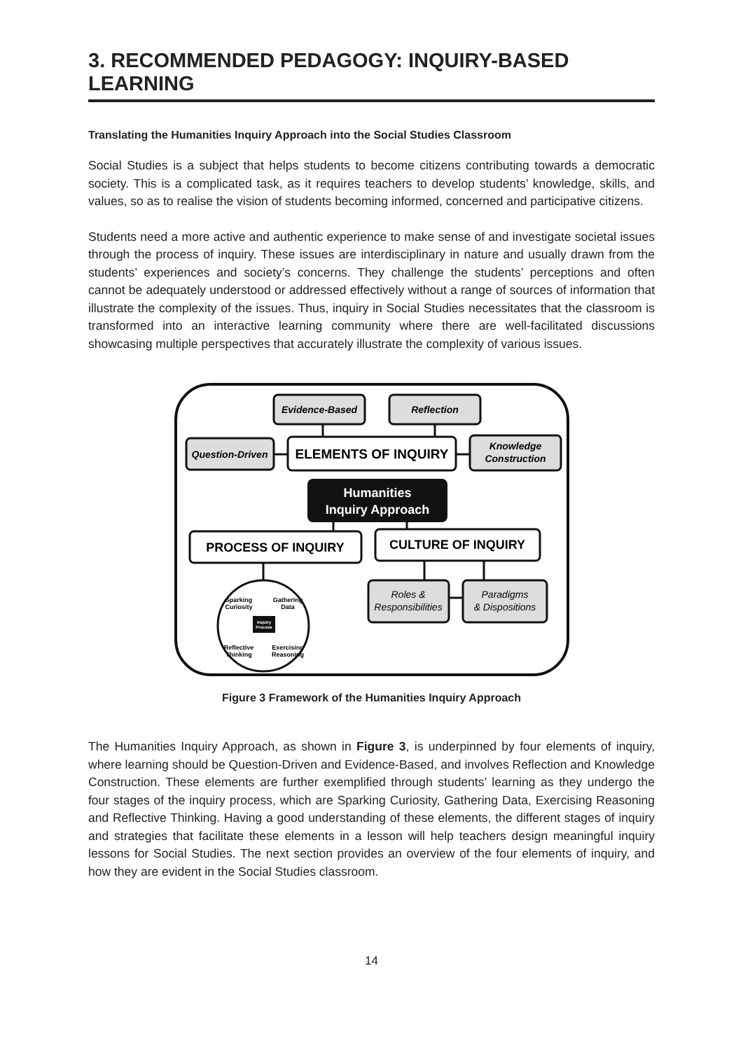3. RECOMMENDED PEDAGOGY: INQUIRY-BASED LEARNING
Translating the Humanities Inquiry Approach into the Social Studies Classroom
Social Studies is a subject that helps students to become citizens contributing towards a democratic society. This is a complicated task, as it requires teachers to develop students’ knowledge, skills, and values, so as to realise the vision of students becoming informed, concerned and participative citizens.
Students need a more active and authentic experience to make sense of and investigate societal issues through the process of inquiry. These issues are interdisciplinary in nature and usually drawn from the students’ experiences and society’s concerns. They challenge the students’ perceptions and often cannot be adequately understood or addressed effectively without a range of sources of information that illustrate the complexity of the issues. Thus, inquiry in Social Studies necessitates that the classroom is transformed into an interactive learning community where there are well-facilitated discussions showcasing multiple perspectives that accurately illustrate the complexity of various issues.
Evidence-Based
Reflection
Question-Driven
Knowledge
Construction
Roles &
Responsibilities
Paradigms
& Dispositions
ELEMENTS OF INQUIRY
Humanities
Inquiry Approach
PROCESS OF INQUIRY
CULTURE OF INQUIRY
Sparking
Curiosity
Gathering
Data
Reflective
Thinking
Exercising
Reasoning
Inquiry
Process
Figure 3 Framework of the Humanities Inquiry Approach
The Humanities Inquiry Approach, as shown in Figure 3, is underpinned by four elements of inquiry, where learning should be Question-Driven and Evidence-Based, and involves Reflection and Knowledge Construction. These elements are further exemplified through students’ learning as they undergo the four stages of the inquiry process, which are Sparking Curiosity, Gathering Data, Exercising Reasoning and Reflective Thinking. Having a good understanding of these elements, the different stages of inquiry and strategies that facilitate these elements in a lesson will help teachers design meaningful inquiry lessons for Social Studies. The next section provides an overview of the four elements of inquiry, and how they are evident in the Social Studies classroom.
14